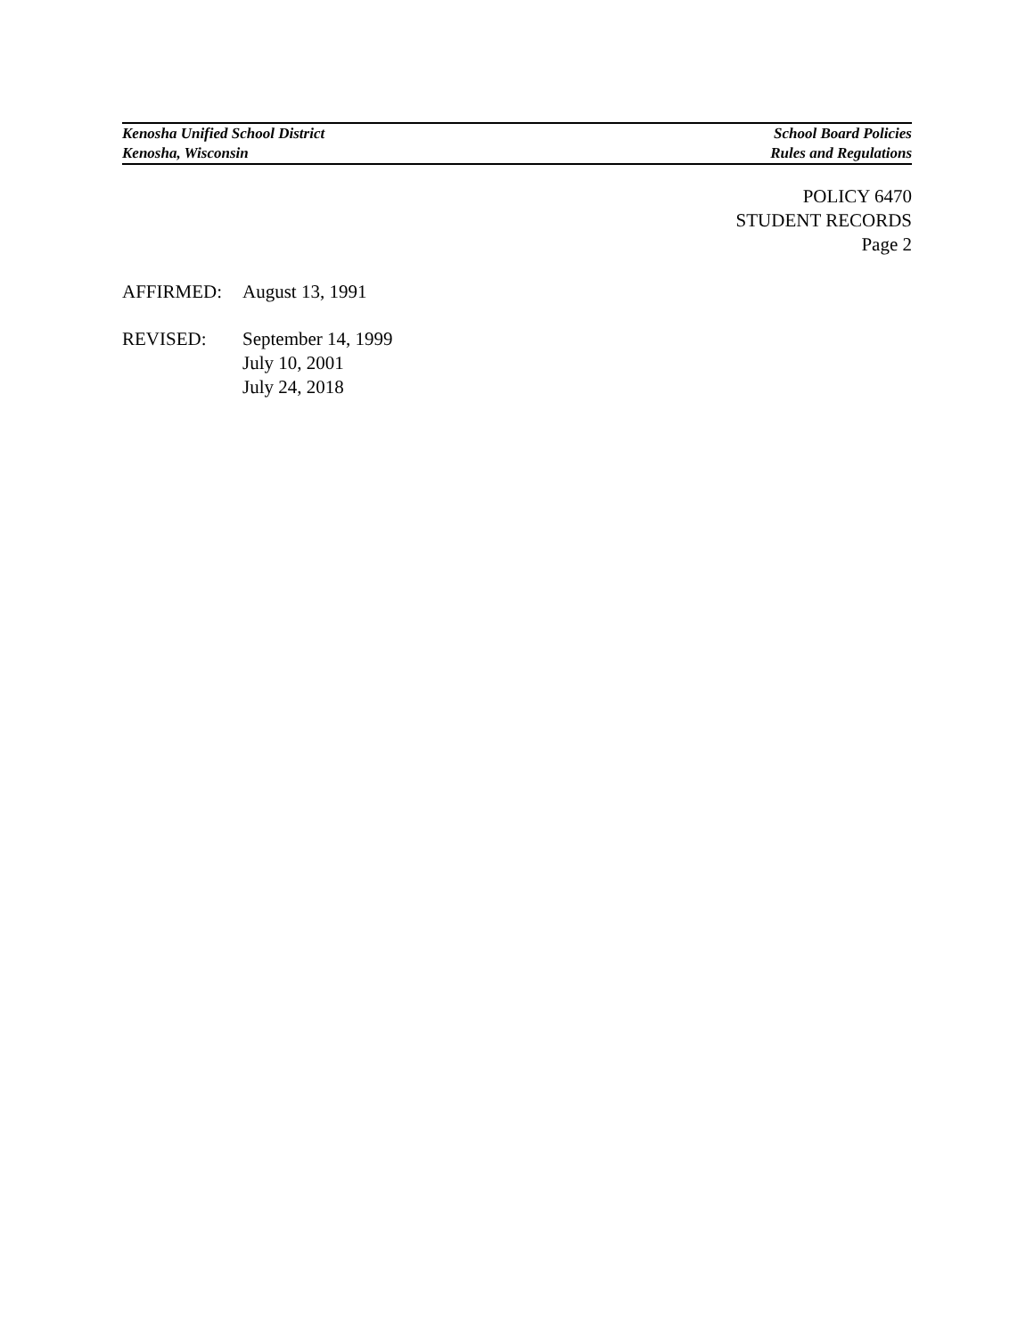Kenosha Unified School District School Board Policies
Kenosha, Wisconsin Rules and Regulations
POLICY 6470
STUDENT RECORDS
Page 2
| AFFIRMED: | August 13, 1991 |
| REVISED: | September 14, 1999 July 10, 2001 July 24, 2018 |